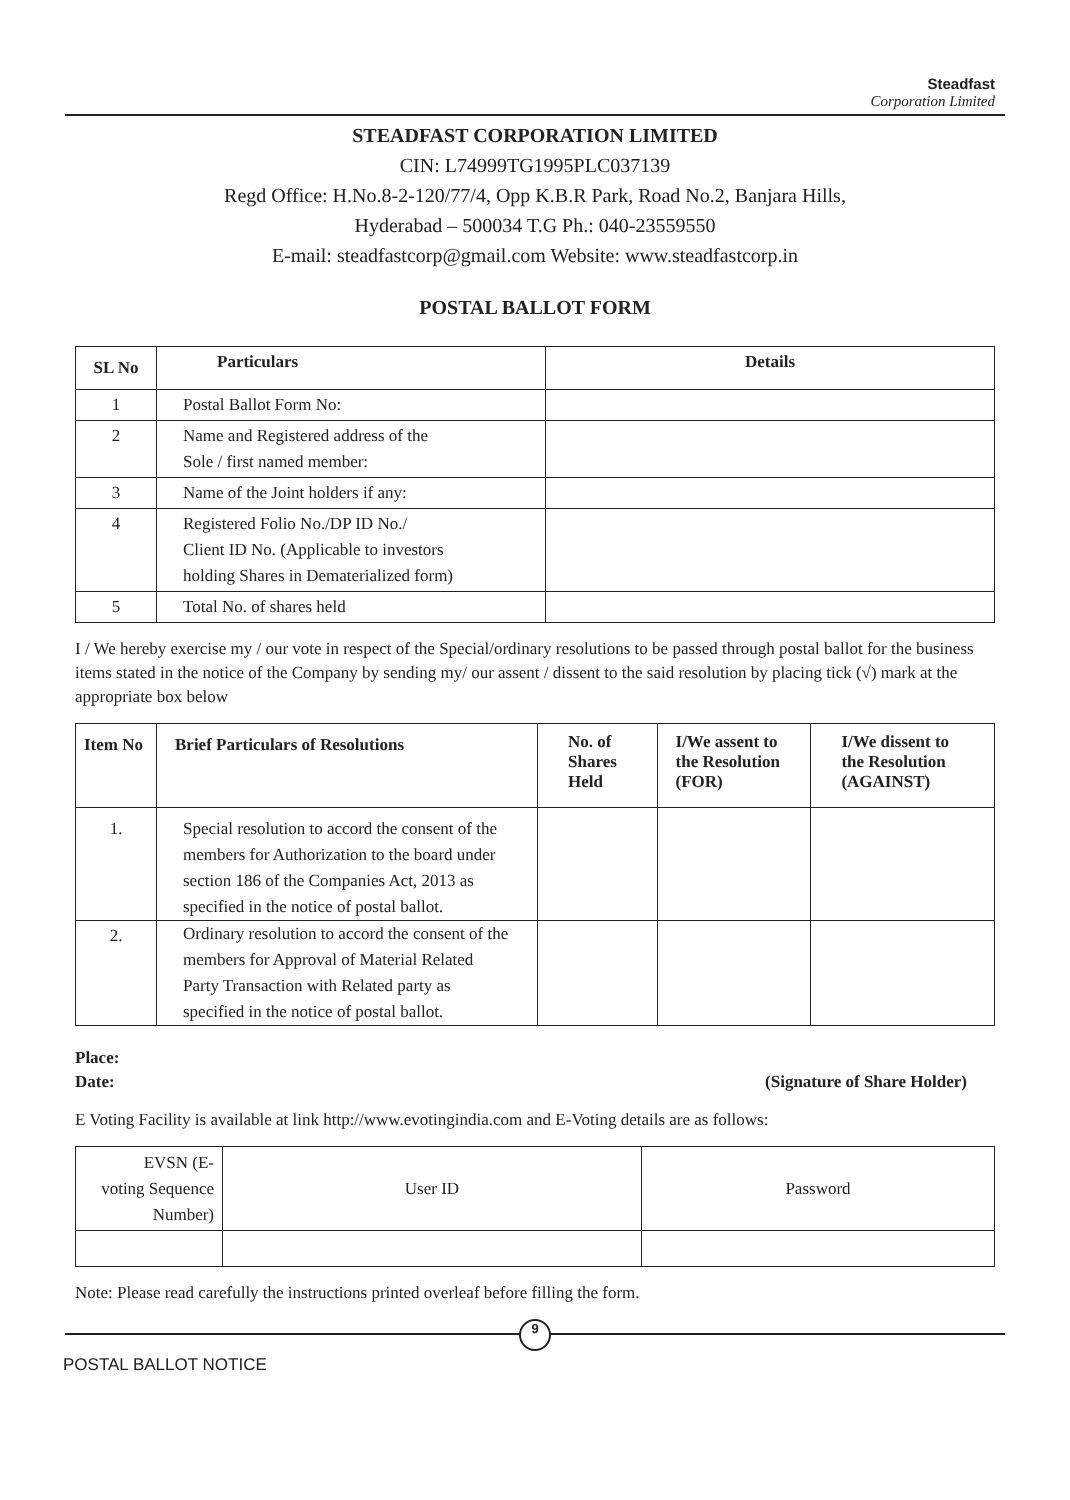Steadfast
Corporation Limited
STEADFAST CORPORATION LIMITED
CIN: L74999TG1995PLC037139
Regd Office: H.No.8-2-120/77/4, Opp K.B.R Park, Road No.2, Banjara Hills,
Hyderabad – 500034 T.G Ph.: 040-23559550
E-mail: steadfastcorp@gmail.com Website: www.steadfastcorp.in
POSTAL BALLOT FORM
| SL No | Particulars | Details |
| --- | --- | --- |
| 1 | Postal Ballot Form No: | |
| 2 | Name and Registered address of the Sole / first named member: | |
| 3 | Name of the Joint holders if any: | |
| 4 | Registered Folio No./DP ID No./ Client ID No. (Applicable to investors holding Shares in Dematerialized form) | |
| 5 | Total No. of shares held | |
I / We hereby exercise my / our vote in respect of the Special/ordinary resolutions to be passed through postal ballot for the business items stated in the notice of the Company by sending my/ our assent / dissent to the said resolution by placing tick (√) mark at the appropriate box below
| Item No | Brief Particulars of Resolutions | No. of Shares Held | I/We assent to the Resolution (FOR) | I/We dissent to the Resolution (AGAINST) |
| --- | --- | --- | --- | --- |
| 1. | Special resolution to accord the consent of the members for Authorization to the board under section 186 of the Companies Act, 2013 as specified in the notice of postal ballot. | | | |
| 2. | Ordinary resolution to accord the consent of the members for Approval of Material Related Party Transaction with Related party as specified in the notice of postal ballot. | | | |
Place:
Date: (Signature of Share Holder)
E Voting Facility is available at link http://www.evotingindia.com and E-Voting details are as follows:
| EVSN (E- voting Sequence Number) | User ID | Password |
Note: Please read carefully the instructions printed overleaf before filling the form.
9
POSTAL BALLOT NOTICE